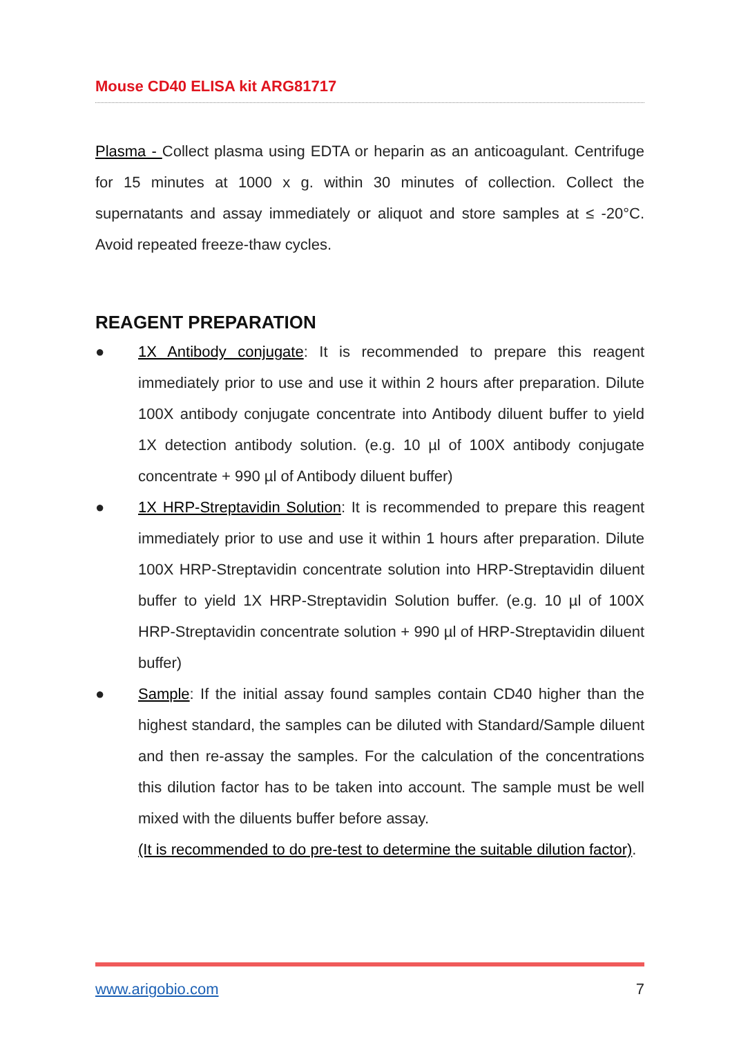Mouse CD40 ELISA kit ARG81717
Plasma - Collect plasma using EDTA or heparin as an anticoagulant. Centrifuge for 15 minutes at 1000 x g. within 30 minutes of collection. Collect the supernatants and assay immediately or aliquot and store samples at ≤ -20°C. Avoid repeated freeze-thaw cycles.
REAGENT PREPARATION
● 1X Antibody conjugate: It is recommended to prepare this reagent immediately prior to use and use it within 2 hours after preparation. Dilute 100X antibody conjugate concentrate into Antibody diluent buffer to yield 1X detection antibody solution. (e.g. 10 µl of 100X antibody conjugate concentrate + 990 µl of Antibody diluent buffer)
● 1X HRP-Streptavidin Solution: It is recommended to prepare this reagent immediately prior to use and use it within 1 hours after preparation. Dilute 100X HRP-Streptavidin concentrate solution into HRP-Streptavidin diluent buffer to yield 1X HRP-Streptavidin Solution buffer. (e.g. 10 µl of 100X HRP-Streptavidin concentrate solution + 990 µl of HRP-Streptavidin diluent buffer)
● Sample: If the initial assay found samples contain CD40 higher than the highest standard, the samples can be diluted with Standard/Sample diluent and then re-assay the samples. For the calculation of the concentrations this dilution factor has to be taken into account. The sample must be well mixed with the diluents buffer before assay.
(It is recommended to do pre-test to determine the suitable dilution factor).
www.arigobio.com 7